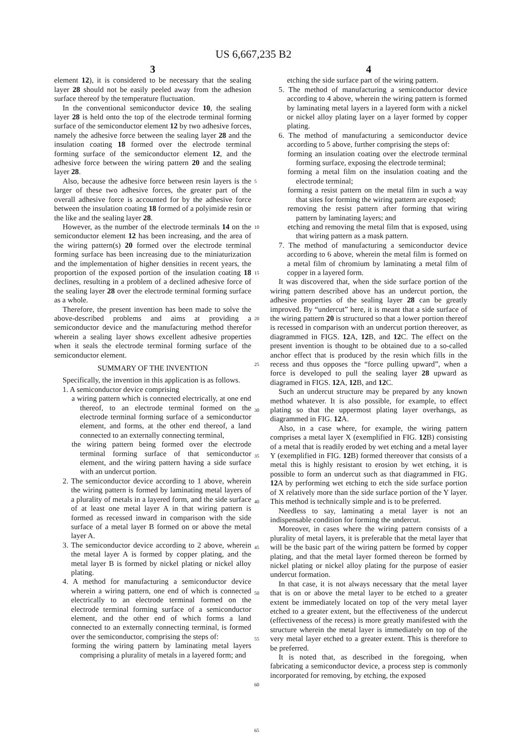US 6,667,235 B2
3
element 12), it is considered to be necessary that the sealing layer 28 should not be easily peeled away from the adhesion surface thereof by the temperature fluctuation.
In the conventional semiconductor device 10, the sealing layer 28 is held onto the top of the electrode terminal forming surface of the semiconductor element 12 by two adhesive forces, namely the adhesive force between the sealing layer 28 and the insulation coating 18 formed over the electrode terminal forming surface of the semiconductor element 12, and the adhesive force between the wiring pattern 20 and the sealing layer 28.
Also, because the adhesive force between resin layers is the larger of these two adhesive forces, the greater part of the overall adhesive force is accounted for by the adhesive force between the insulation coating 18 formed of a polyimide resin or the like and the sealing layer 28.
However, as the number of the electrode terminals 14 on the semiconductor element 12 has been increasing, and the area of the wiring pattern(s) 20 formed over the electrode terminal forming surface has been increasing due to the miniaturization and the implementation of higher densities in recent years, the proportion of the exposed portion of the insulation coating 18 declines, resulting in a problem of a declined adhesive force of the sealing layer 28 over the electrode terminal forming surface as a whole.
Therefore, the present invention has been made to solve the above-described problems and aims at providing a semiconductor device and the manufacturing method therefor wherein a sealing layer shows excellent adhesive properties when it seals the electrode terminal forming surface of the semiconductor element.
SUMMARY OF THE INVENTION
Specifically, the invention in this application is as follows.
1. A semiconductor device comprising
a wiring pattern which is connected electrically, at one end thereof, to an electrode terminal formed on the electrode terminal forming surface of a semiconductor element, and forms, at the other end thereof, a land connected to an externally connecting terminal,
the wiring pattern being formed over the electrode terminal forming surface of that semiconductor element, and the wiring pattern having a side surface with an undercut portion.
2. The semiconductor device according to 1 above, wherein the wiring pattern is formed by laminating metal layers of a plurality of metals in a layered form, and the side surface of at least one metal layer A in that wiring pattern is formed as recessed inward in comparison with the side surface of a metal layer B formed on or above the metal layer A.
3. The semiconductor device according to 2 above, wherein the metal layer A is formed by copper plating, and the metal layer B is formed by nickel plating or nickel alloy plating.
4. A method for manufacturing a semiconductor device wherein a wiring pattern, one end of which is connected electrically to an electrode terminal formed on the electrode terminal forming surface of a semiconductor element, and the other end of which forms a land connected to an externally connecting terminal, is formed over the semiconductor, comprising the steps of:
forming the wiring pattern by laminating metal layers comprising a plurality of metals in a layered form; and
5
10
15
20
25
30
35
40
45
50
55
60
65
4
etching the side surface part of the wiring pattern.
5. The method of manufacturing a semiconductor device according to 4 above, wherein the wiring pattern is formed by laminating metal layers in a layered form with a nickel or nickel alloy plating layer on a layer formed by copper plating.
6. The method of manufacturing a semiconductor device according to 5 above, further comprising the steps of:
forming an insulation coating over the electrode terminal forming surface, exposing the electrode terminal;
forming a metal film on the insulation coating and the electrode terminal;
forming a resist pattern on the metal film in such a way that sites for forming the wiring pattern are exposed;
removing the resist pattern after forming that wiring pattern by laminating layers; and
etching and removing the metal film that is exposed, using that wiring pattern as a mask pattern.
7. The method of manufacturing a semiconductor device according to 6 above, wherein the metal film is formed on a metal film of chromium by laminating a metal film of copper in a layered form.
It was discovered that, when the side surface portion of the wiring pattern described above has an undercut portion, the adhesive properties of the sealing layer 28 can be greatly improved. By “undercut” here, it is meant that a side surface of the wiring pattern 20 is structured so that a lower portion thereof is recessed in comparison with an undercut portion thereover, as diagrammed in FIGS. 12 A, 12 B, and 12 C. The effect on the present invention is thought to be obtained due to a so-called anchor effect that is produced by the resin which fills in the recess and thus opposes the “force pulling upward”, when a force is developed to pull the sealing layer 28 upward as diagramed in FIGS. 12 A, 12 B, and 12 C.
Such an undercut structure may be prepared by any known method whatever. It is also possible, for example, to effect plating so that the uppermost plating layer overhangs, as diagrammed in FIG. 12 A.
Also, in a case where, for example, the wiring pattern comprises a metal layer X (exemplified in FIG. 12 B) consisting of a metal that is readily eroded by wet etching and a metal layer Y (exemplified in FIG. 12 B) formed thereover that consists of a metal this is highly resistant to erosion by wet etching, it is possible to form an undercut such as that diagrammed in FIG. 12 A by performing wet etching to etch the side surface portion of X relatively more than the side surface portion of the Y layer. This method is technically simple and is to be preferred.
Needless to say, laminating a metal layer is not an indispensable condition for forming the undercut.
Moreover, in cases where the wiring pattern consists of a plurality of metal layers, it is preferable that the metal layer that will be the basic part of the wiring pattern be formed by copper plating, and that the metal layer formed thereon be formed by nickel plating or nickel alloy plating for the purpose of easier undercut formation.
In that case, it is not always necessary that the metal layer that is on or above the metal layer to be etched to a greater extent be immediately located on top of the very metal layer etched to a greater extent, but the effectiveness of the undercut (effectiveness of the recess) is more greatly manifested with the structure wherein the metal layer is immediately on top of the very metal layer etched to a greater extent. This is therefore to be preferred.
It is noted that, as described in the foregoing, when fabricating a semiconductor device, a process step is commonly incorporated for removing, by etching, the exposed